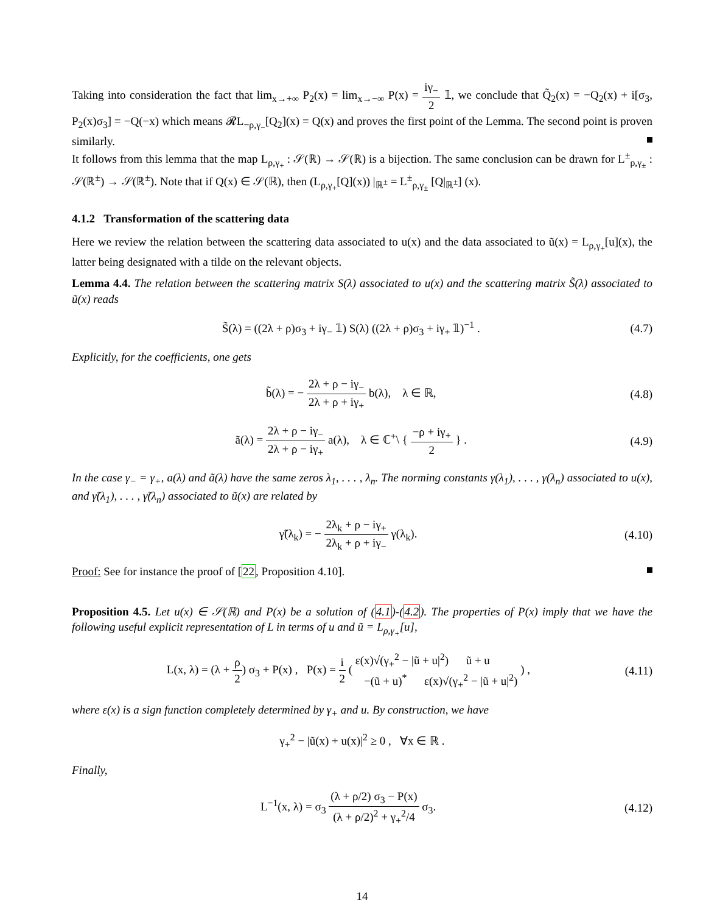Taking into consideration the fact that lim<sub>x→+∞</sub> P<sub>2</sub>(x) = lim<sub>x→−∞</sub> P(x) = iγ<sub>−</sub> 2 𝟙, we conclude that Q̃<sub>2</sub>(x) = −Q<sub>2</sub>(x) + i[σ<sub>3</sub>, P<sub>2</sub>(x)σ<sub>3</sub>] = −Q(−x) which means 𝓡L<sub>−ρ,γ<sub>−</sub></sub>[Q<sub>2</sub>](x) = Q(x) and proves the first point of the Lemma. The second point is proven similarly.
It follows from this lemma that the map L<sub>ρ,γ<sub>+</sub></sub> : 𝒮(ℝ) → 𝒮(ℝ) is a bijection. The same conclusion can be drawn for L<sup>±</sup><sub>ρ,γ<sub>±</sub></sub> : 𝒮(ℝ<sup>±</sup>) → 𝒮(ℝ<sup>±</sup>). Note that if Q(x) ∈ 𝒮(ℝ), then (L<sub>ρ,γ<sub>+</sub></sub>[Q](x)) |<sub>ℝ<sup>±</sup></sub> = L<sup>±</sup><sub>ρ,γ<sub>±</sub></sub> [Q|<sub>ℝ<sup>±</sup></sub>] (x).
4.1.2 Transformation of the scattering data
Here we review the relation between the scattering data associated to u(x) and the data associated to ũ(x) = L<sub>ρ,γ<sub>+</sub></sub>[u](x), the latter being designated with a tilde on the relevant objects.
Lemma 4.4. The relation between the scattering matrix S(λ) associated to u(x) and the scattering matrix S̃(λ) associated to ũ(x) reads
S̃(λ) = ((2λ + ρ)σ<sub>3</sub> + iγ<sub>−</sub> 𝟙) S(λ) ((2λ + ρ)σ<sub>3</sub> + iγ<sub>+</sub> 𝟙)<sup>−1</sup> . (4.7)
Explicitly, for the coefficients, one gets
b̃(λ) = − 2λ + ρ − iγ<sub>−</sub> 2λ + ρ + iγ<sub>+</sub> b(λ), λ ∈ ℝ, (4.8)
ã(λ) = 2λ + ρ − iγ<sub>−</sub> 2λ + ρ − iγ<sub>+</sub> a(λ), λ ∈ ℂ<sup>+</sup>\ { −ρ + iγ<sub>+</sub> 2 } . (4.9)
In the case γ<sub>−</sub> = γ<sub>+</sub>, a(λ) and ã(λ) have the same zeros λ<sub>1</sub>, . . . , λ<sub>n</sub>. The norming constants γ(λ<sub>1</sub>), . . . , γ(λ<sub>n</sub>) associated to u(x), and γ̃(λ<sub>1</sub>), . . . , γ̃(λ<sub>n</sub>) associated to ũ(x) are related by
γ̃(λ<sub>k</sub>) = − 2λ<sub>k</sub> + ρ − iγ<sub>+</sub> 2λ<sub>k</sub> + ρ + iγ<sub>−</sub> γ(λ<sub>k</sub>). (4.10)
Proof: See for instance the proof of [22, Proposition 4.10].
Proposition 4.5. Let u(x) ∈ 𝒮(ℝ) and P(x) be a solution of (4.1)-(4.2). The properties of P(x) imply that we have the following useful explicit representation of L in terms of u and ũ = L<sub>ρ,γ<sub>+</sub></sub>[u],
L(x, λ) = (λ + ρ 2) σ<sub>3</sub> + P(x) , P(x) = i 2 ( ε(x)√(γ<sub>+</sub><sup>2</sup> − |ũ + u|<sup>2</sup>) ũ + u −(ũ + u)<sup>*</sup> ε(x)√(γ<sub>+</sub><sup>2</sup> − |ũ + u|<sup>2</sup>) ) , (4.11)
where ε(x) is a sign function completely determined by γ<sub>+</sub> and u. By construction, we have
γ<sub>+</sub><sup>2</sup> − |ũ(x) + u(x)|<sup>2</sup> ≥ 0 , ∀x ∈ ℝ .
Finally,
L<sup>−1</sup>(x, λ) = σ<sub>3</sub> (λ + ρ/2) σ<sub>3</sub> − P(x) (λ + ρ/2)<sup>2</sup> + γ<sub>+</sub><sup>2</sup>/4 σ<sub>3</sub>. (4.12)
14